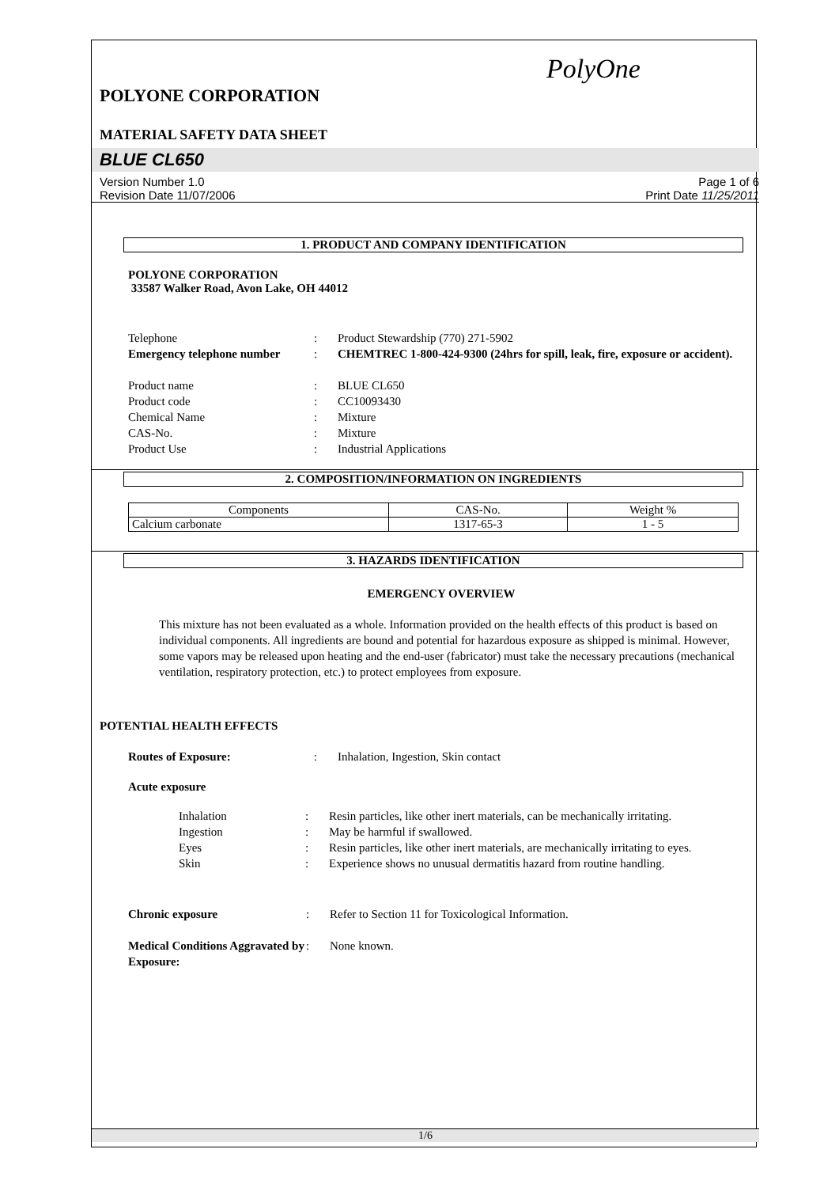PolyOne
POLYONE CORPORATION
MATERIAL SAFETY DATA SHEET
BLUE CL650
Version Number 1.0
Revision Date 11/07/2006 Page 1 of 6
Print Date 11/25/2011
1. PRODUCT AND COMPANY IDENTIFICATION
POLYONE CORPORATION
33587 Walker Road, Avon Lake, OH 44012
Telephone: Product Stewardship (770) 271-5902 Emergency telephone number: CHEMTREC 1-800-424-9300 (24hrs for spill, leak, fire, exposure or accident).
Product name: BLUE CL650 Product code: CC10093430 Chemical Name: Mixture CAS-No.: Mixture Product Use: Industrial Applications
2. COMPOSITION/INFORMATION ON INGREDIENTS
| Components | CAS-No. | Weight % |
| Calcium carbonate | 1317-65-3 | 1 - 5 |
3. HAZARDS IDENTIFICATION
EMERGENCY OVERVIEW
This mixture has not been evaluated as a whole. Information provided on the health effects of this product is based on individual components. All ingredients are bound and potential for hazardous exposure as shipped is minimal. However, some vapors may be released upon heating and the end-user (fabricator) must take the necessary precautions (mechanical ventilation, respiratory protection, etc.) to protect employees from exposure.
POTENTIAL HEALTH EFFECTS
Routes of Exposure:: Inhalation, Ingestion, Skin contact
Acute exposure
Inhalation: Resin particles, like other inert materials, can be mechanically irritating. Ingestion: May be harmful if swallowed. Eyes: Resin particles, like other inert materials, are mechanically irritating to eyes. Skin: Experience shows no unusual dermatitis hazard from routine handling.
Chronic exposure: Refer to Section 11 for Toxicological Information.
Medical Conditions Aggravated by Exposure:: None known.
1/6